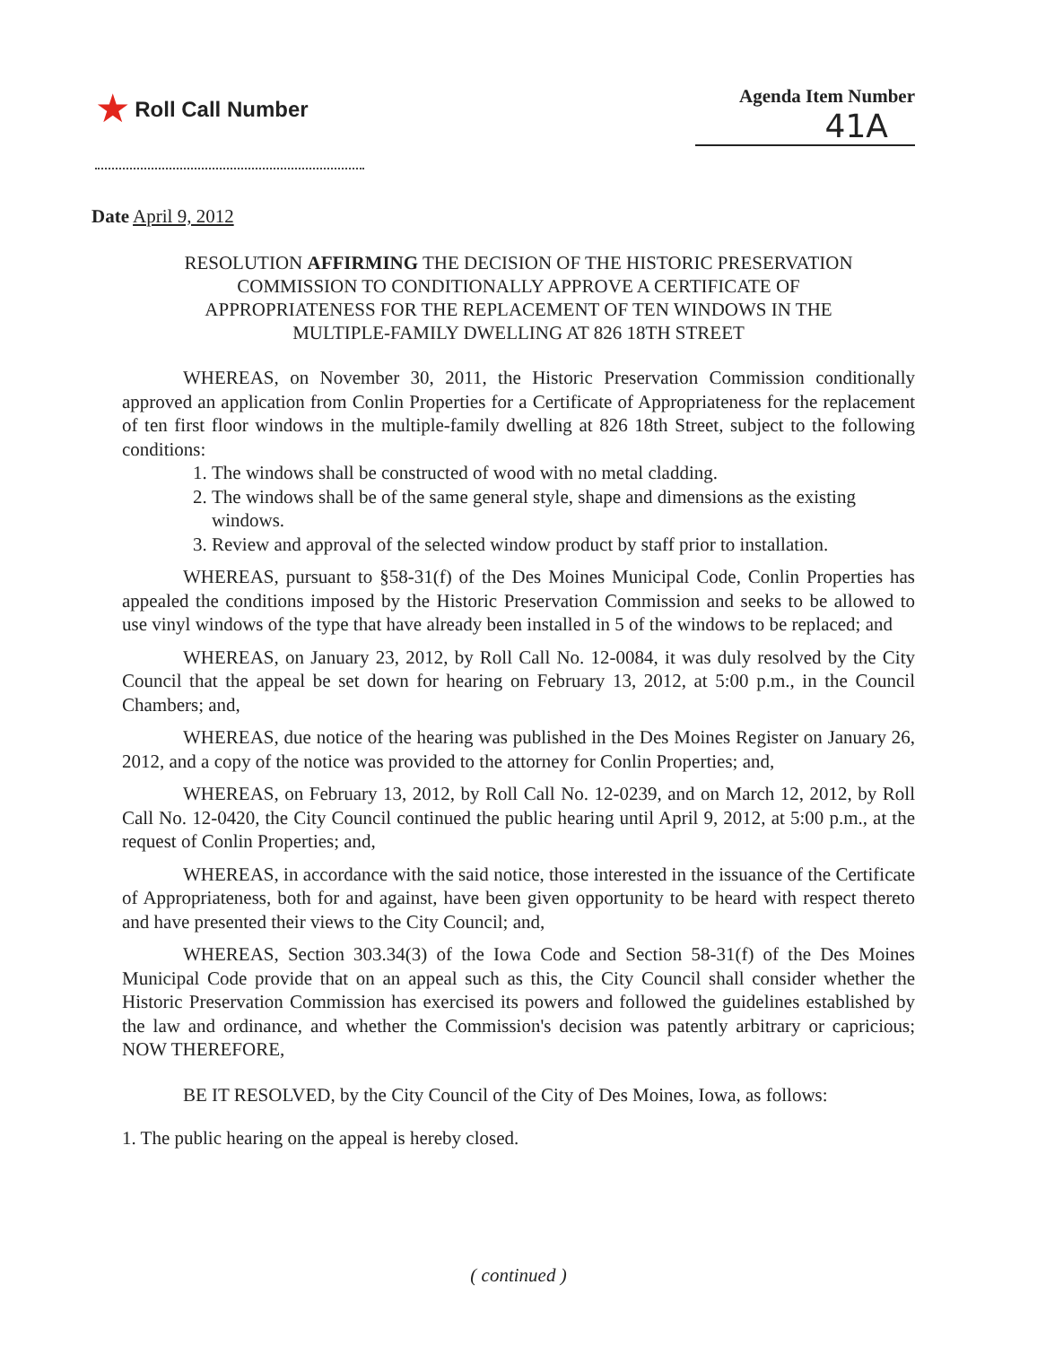★ Roll Call Number Agenda Item Number
41A
Date April 9, 2012
RESOLUTION AFFIRMING THE DECISION OF THE HISTORIC PRESERVATION
COMMISSION TO CONDITIONALLY APPROVE A CERTIFICATE OF
APPROPRIATENESS FOR THE REPLACEMENT OF TEN WINDOWS IN THE
MULTIPLE-FAMILY DWELLING AT 826 18TH STREET
WHEREAS, on November 30, 2011, the Historic Preservation Commission conditionally approved an application from Conlin Properties for a Certificate of Appropriateness for the replacement of ten first floor windows in the multiple-family dwelling at 826 18th Street, subject to the following conditions:
1. The windows shall be constructed of wood with no metal cladding.
2. The windows shall be of the same general style, shape and dimensions as the existing windows.
3. Review and approval of the selected window product by staff prior to installation.
WHEREAS, pursuant to §58-31(f) of the Des Moines Municipal Code, Conlin Properties has appealed the conditions imposed by the Historic Preservation Commission and seeks to be allowed to use vinyl windows of the type that have already been installed in 5 of the windows to be replaced; and
WHEREAS, on January 23, 2012, by Roll Call No. 12-0084, it was duly resolved by the City Council that the appeal be set down for hearing on February 13, 2012, at 5:00 p.m., in the Council Chambers; and,
WHEREAS, due notice of the hearing was published in the Des Moines Register on January 26, 2012, and a copy of the notice was provided to the attorney for Conlin Properties; and,
WHEREAS, on February 13, 2012, by Roll Call No. 12-0239, and on March 12, 2012, by Roll Call No. 12-0420, the City Council continued the public hearing until April 9, 2012, at 5:00 p.m., at the request of Conlin Properties; and,
WHEREAS, in accordance with the said notice, those interested in the issuance of the Certificate of Appropriateness, both for and against, have been given opportunity to be heard with respect thereto and have presented their views to the City Council; and,
WHEREAS, Section 303.34(3) of the Iowa Code and Section 58-31(f) of the Des Moines Municipal Code provide that on an appeal such as this, the City Council shall consider whether the Historic Preservation Commission has exercised its powers and followed the guidelines established by the law and ordinance, and whether the Commission's decision was patently arbitrary or capricious; NOW THEREFORE,
BE IT RESOLVED, by the City Council of the City of Des Moines, Iowa, as follows:
1. The public hearing on the appeal is hereby closed.
( continued )